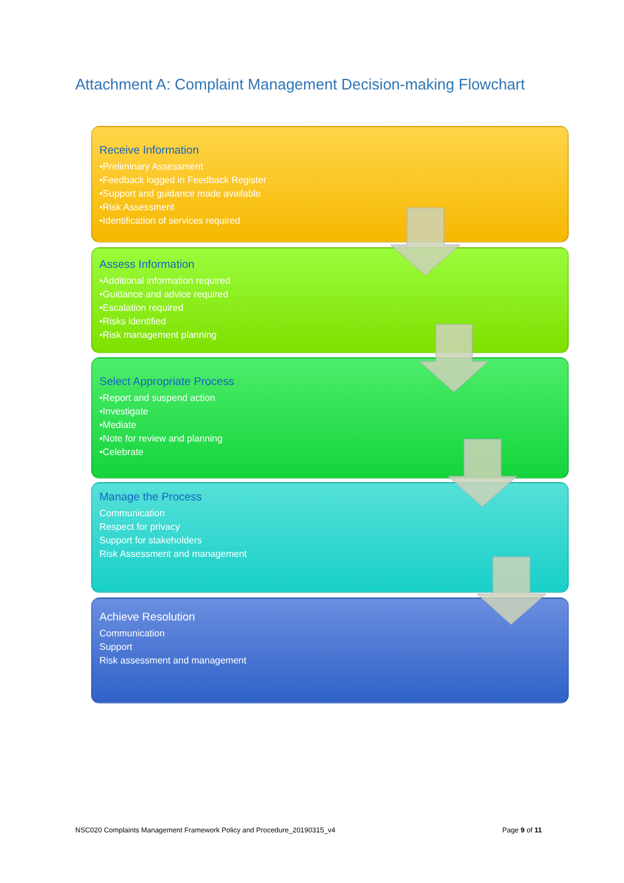Attachment A: Complaint Management Decision-making Flowchart
Receive Information
•Preliminary Assessment
•Feedback logged in Feedback Register
•Support and guidance made available
•Risk Assessment
•Identification of services required
Assess Information
•Additional information required
•Guidance and advice required
•Escalation required
•Risks identified
•Risk management planning
Select Appropriate Process
•Report and suspend action
•Investigate
•Mediate
•Note for review and planning
•Celebrate
Manage the Process
Communication
Respect for privacy
Support for stakeholders
Risk Assessment and management
Achieve Resolution
Communication
Support
Risk assessment and management
NSC020 Complaints Management Framework Policy and Procedure_20190315_v4
Page 9 of 11